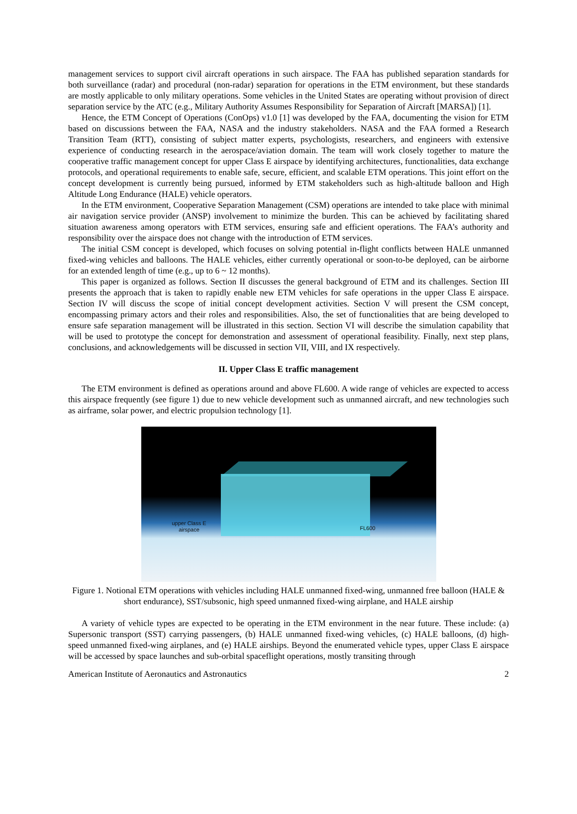management services to support civil aircraft operations in such airspace. The FAA has published separation standards for both surveillance (radar) and procedural (non-radar) separation for operations in the ETM environment, but these standards are mostly applicable to only military operations. Some vehicles in the United States are operating without provision of direct separation service by the ATC (e.g., Military Authority Assumes Responsibility for Separation of Aircraft [MARSA]) [1].
Hence, the ETM Concept of Operations (ConOps) v1.0 [1] was developed by the FAA, documenting the vision for ETM based on discussions between the FAA, NASA and the industry stakeholders. NASA and the FAA formed a Research Transition Team (RTT), consisting of subject matter experts, psychologists, researchers, and engineers with extensive experience of conducting research in the aerospace/aviation domain. The team will work closely together to mature the cooperative traffic management concept for upper Class E airspace by identifying architectures, functionalities, data exchange protocols, and operational requirements to enable safe, secure, efficient, and scalable ETM operations. This joint effort on the concept development is currently being pursued, informed by ETM stakeholders such as high-altitude balloon and High Altitude Long Endurance (HALE) vehicle operators.
In the ETM environment, Cooperative Separation Management (CSM) operations are intended to take place with minimal air navigation service provider (ANSP) involvement to minimize the burden. This can be achieved by facilitating shared situation awareness among operators with ETM services, ensuring safe and efficient operations. The FAA’s authority and responsibility over the airspace does not change with the introduction of ETM services.
The initial CSM concept is developed, which focuses on solving potential in-flight conflicts between HALE unmanned fixed-wing vehicles and balloons. The HALE vehicles, either currently operational or soon-to-be deployed, can be airborne for an extended length of time (e.g., up to 6 ~ 12 months).
This paper is organized as follows. Section II discusses the general background of ETM and its challenges. Section III presents the approach that is taken to rapidly enable new ETM vehicles for safe operations in the upper Class E airspace. Section IV will discuss the scope of initial concept development activities. Section V will present the CSM concept, encompassing primary actors and their roles and responsibilities. Also, the set of functionalities that are being developed to ensure safe separation management will be illustrated in this section. Section VI will describe the simulation capability that will be used to prototype the concept for demonstration and assessment of operational feasibility. Finally, next step plans, conclusions, and acknowledgements will be discussed in section VII, VIII, and IX respectively.
II. Upper Class E traffic management
The ETM environment is defined as operations around and above FL600. A wide range of vehicles are expected to access this airspace frequently (see figure 1) due to new vehicle development such as unmanned aircraft, and new technologies such as airframe, solar power, and electric propulsion technology [1].
upper Class E
airspace
FL600
Figure 1. Notional ETM operations with vehicles including HALE unmanned fixed-wing, unmanned free balloon (HALE & short endurance), SST/subsonic, high speed unmanned fixed-wing airplane, and HALE airship
A variety of vehicle types are expected to be operating in the ETM environment in the near future. These include: (a) Supersonic transport (SST) carrying passengers, (b) HALE unmanned fixed-wing vehicles, (c) HALE balloons, (d) high-speed unmanned fixed-wing airplanes, and (e) HALE airships. Beyond the enumerated vehicle types, upper Class E airspace will be accessed by space launches and sub-orbital spaceflight operations, mostly transiting through
American Institute of Aeronautics and Astronautics 2